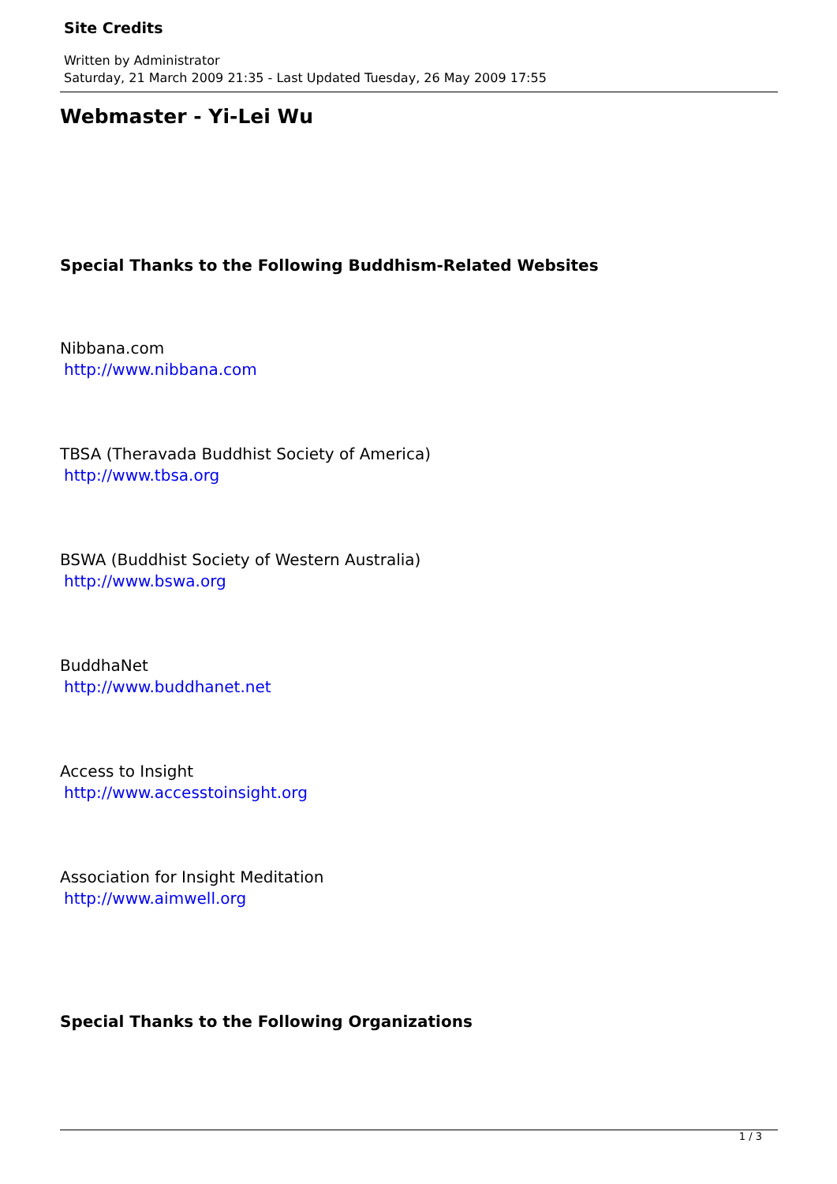Site Credits
Written by Administrator
Saturday, 21 March 2009 21:35 - Last Updated Tuesday, 26 May 2009 17:55
Webmaster - Yi-Lei Wu
Special Thanks to the Following Buddhism-Related Websites
Nibbana.com
http://www.nibbana.com
TBSA (Theravada Buddhist Society of America)
http://www.tbsa.org
BSWA (Buddhist Society of Western Australia)
http://www.bswa.org
BuddhaNet
http://www.buddhanet.net
Access to Insight
http://www.accesstoinsight.org
Association for Insight Meditation
http://www.aimwell.org
Special Thanks to the Following Organizations
1 / 3